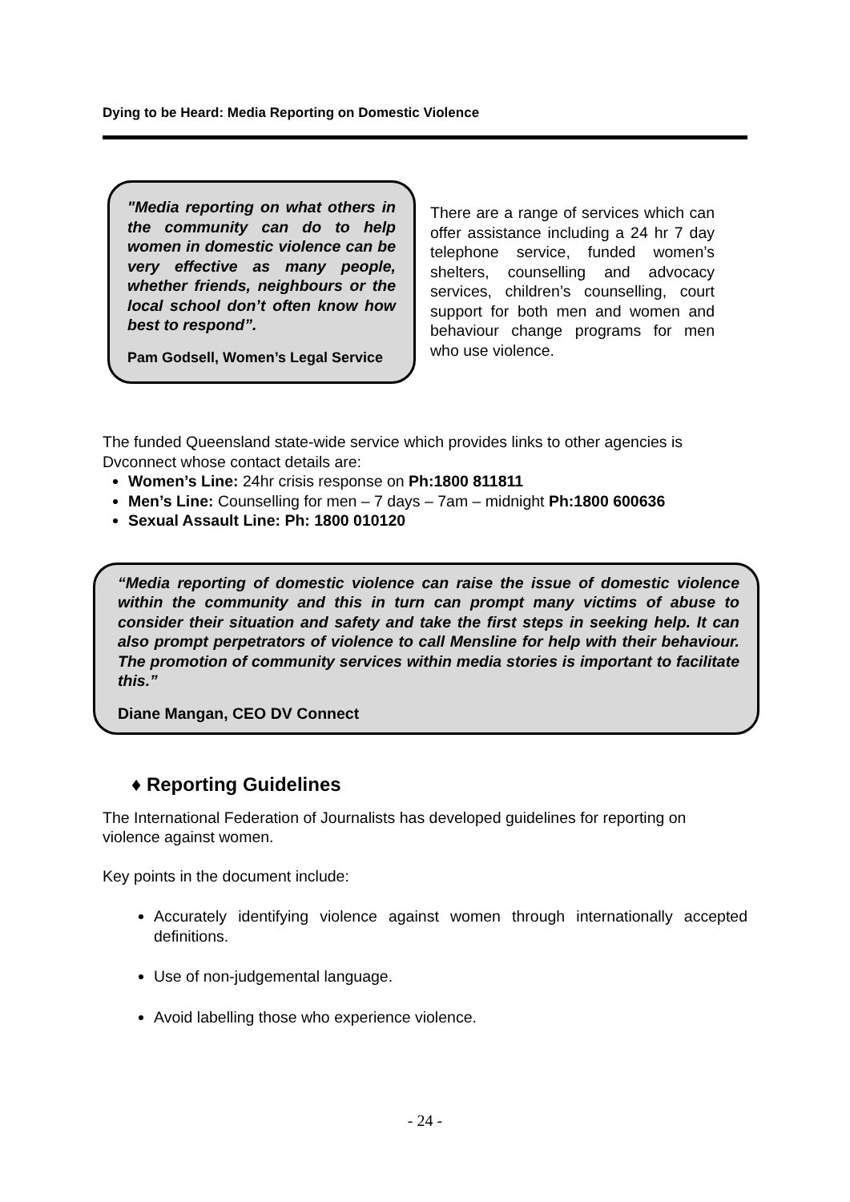Dying to be Heard: Media Reporting on Domestic Violence
"Media reporting on what others in the community can do to help women in domestic violence can be very effective as many people, whether friends, neighbours or the local school don’t often know how best to respond”.
Pam Godsell, Women’s Legal Service
There are a range of services which can offer assistance including a 24 hr 7 day telephone service, funded women’s shelters, counselling and advocacy services, children’s counselling, court support for both men and women and behaviour change programs for men who use violence.
The funded Queensland state-wide service which provides links to other agencies is Dvconnect whose contact details are:
Women’s Line: 24hr crisis response on Ph:1800 811811
Men’s Line: Counselling for men – 7 days – 7am – midnight Ph:1800 600636
Sexual Assault Line: Ph: 1800 010120
“Media reporting of domestic violence can raise the issue of domestic violence within the community and this in turn can prompt many victims of abuse to consider their situation and safety and take the first steps in seeking help. It can also prompt perpetrators of violence to call Mensline for help with their behaviour. The promotion of community services within media stories is important to facilitate this.”
Diane Mangan, CEO DV Connect
♦ Reporting Guidelines
The International Federation of Journalists has developed guidelines for reporting on violence against women.
Key points in the document include:
Accurately identifying violence against women through internationally accepted definitions.
Use of non-judgemental language.
Avoid labelling those who experience violence.
- 24 -